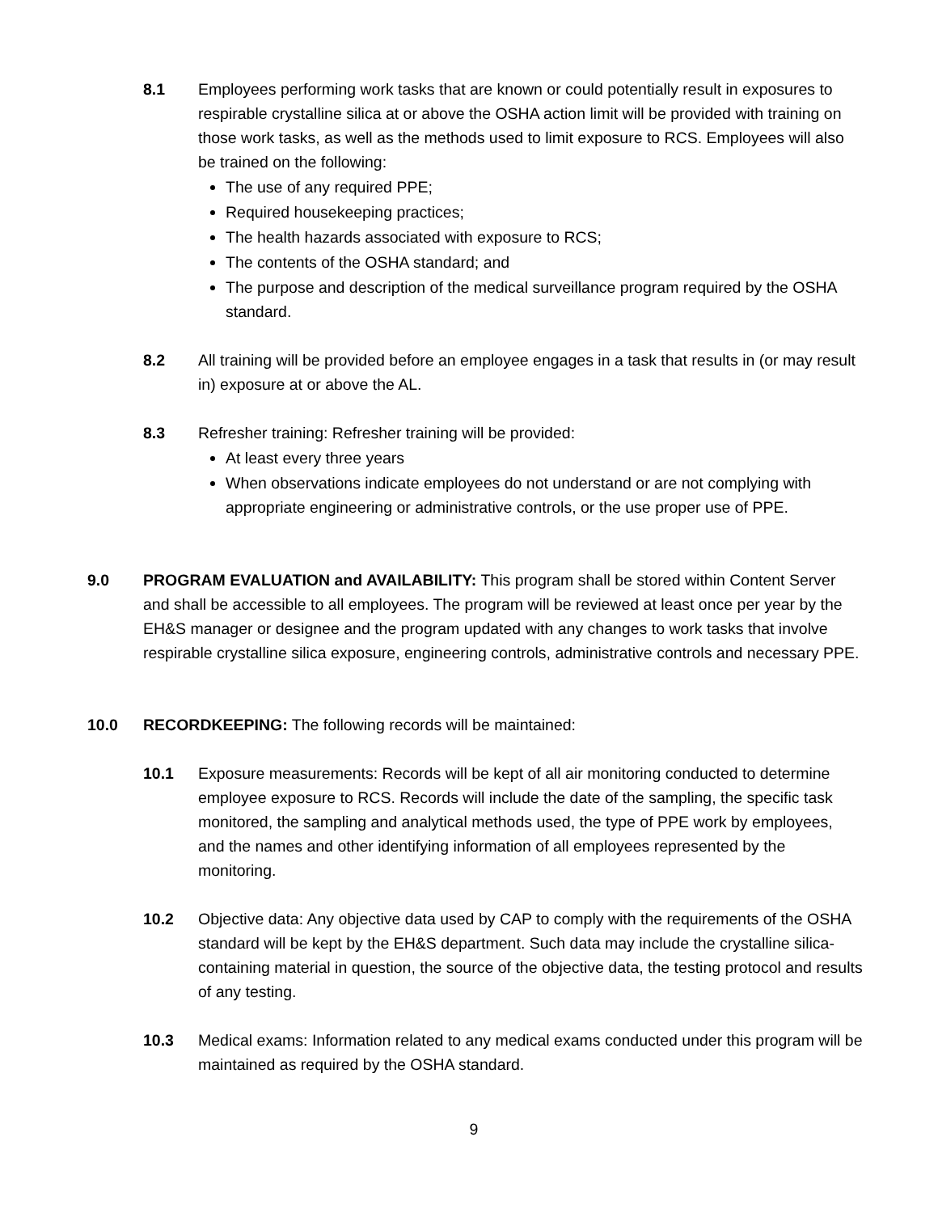8.1 Employees performing work tasks that are known or could potentially result in exposures to respirable crystalline silica at or above the OSHA action limit will be provided with training on those work tasks, as well as the methods used to limit exposure to RCS. Employees will also be trained on the following:
The use of any required PPE;
Required housekeeping practices;
The health hazards associated with exposure to RCS;
The contents of the OSHA standard; and
The purpose and description of the medical surveillance program required by the OSHA standard.
8.2 All training will be provided before an employee engages in a task that results in (or may result in) exposure at or above the AL.
8.3 Refresher training: Refresher training will be provided:
At least every three years
When observations indicate employees do not understand or are not complying with appropriate engineering or administrative controls, or the use proper use of PPE.
9.0 PROGRAM EVALUATION and AVAILABILITY: This program shall be stored within Content Server and shall be accessible to all employees. The program will be reviewed at least once per year by the EH&S manager or designee and the program updated with any changes to work tasks that involve respirable crystalline silica exposure, engineering controls, administrative controls and necessary PPE.
10.0 RECORDKEEPING: The following records will be maintained:
10.1 Exposure measurements: Records will be kept of all air monitoring conducted to determine employee exposure to RCS. Records will include the date of the sampling, the specific task monitored, the sampling and analytical methods used, the type of PPE work by employees, and the names and other identifying information of all employees represented by the monitoring.
10.2 Objective data: Any objective data used by CAP to comply with the requirements of the OSHA standard will be kept by the EH&S department. Such data may include the crystalline silica-containing material in question, the source of the objective data, the testing protocol and results of any testing.
10.3 Medical exams: Information related to any medical exams conducted under this program will be maintained as required by the OSHA standard.
9